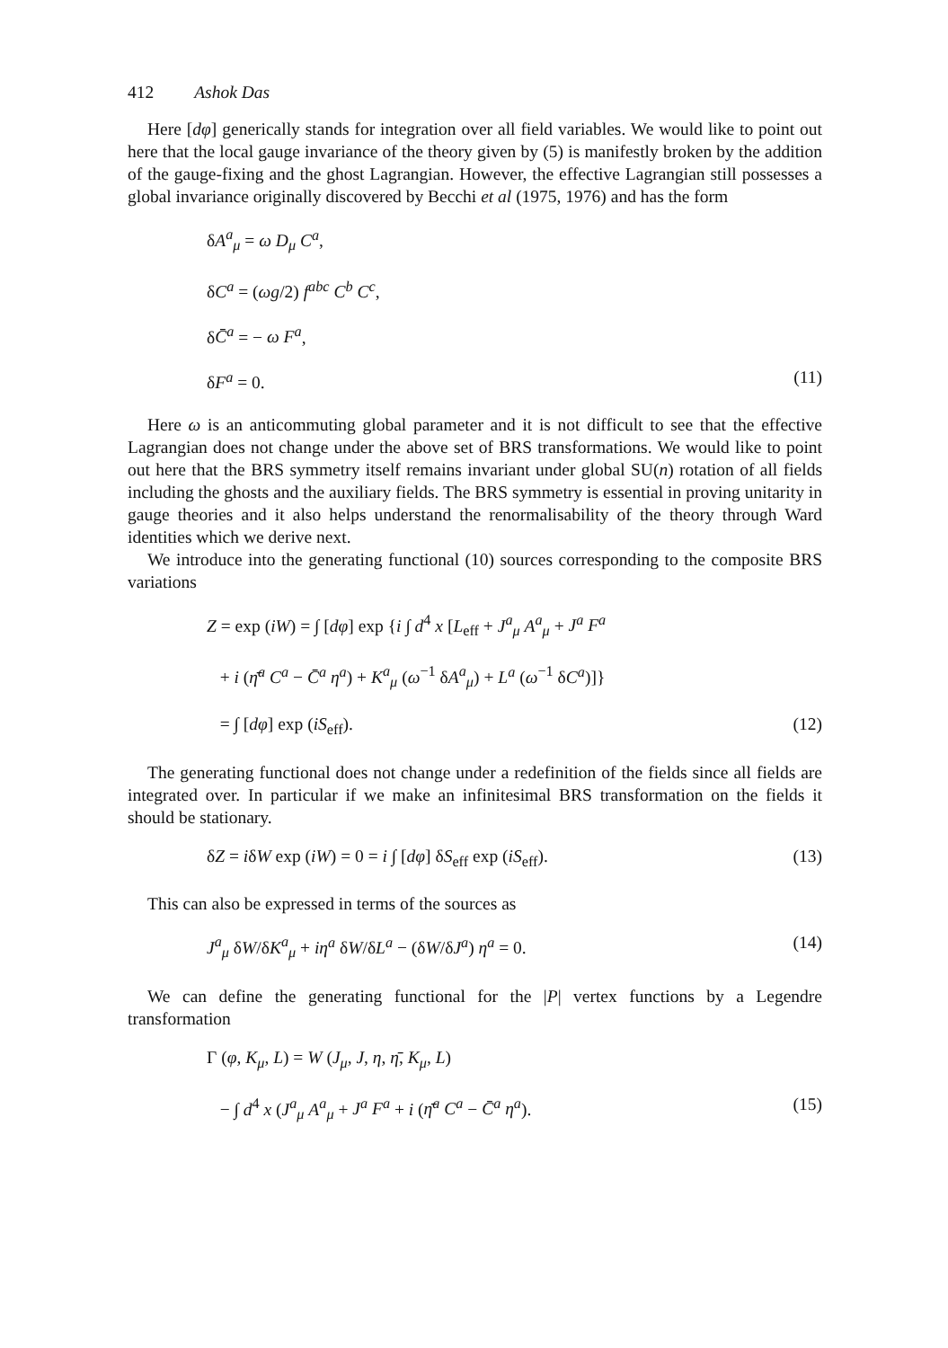412 Ashok Das
Here [dφ] generically stands for integration over all field variables. We would like to point out here that the local gauge invariance of the theory given by (5) is manifestly broken by the addition of the gauge-fixing and the ghost Lagrangian. However, the effective Lagrangian still possesses a global invariance originally discovered by Becchi et al (1975, 1976) and has the form
δA<sup>a</sup><sub>μ</sub> = ω D<sub>μ</sub> C<sup>a</sup>,
δC<sup>a</sup> = (ωg/2) f<sup>abc</sup> C<sup>b</sup> C<sup>c</sup>,
δC̄<sup>a</sup> = − ω F<sup>a</sup>,
δF<sup>a</sup> = 0. (11)
Here ω is an anticommuting global parameter and it is not difficult to see that the effective Lagrangian does not change under the above set of BRS transformations. We would like to point out here that the BRS symmetry itself remains invariant under global SU(n) rotation of all fields including the ghosts and the auxiliary fields. The BRS symmetry is essential in proving unitarity in gauge theories and it also helps understand the renormalisability of the theory through Ward identities which we derive next.
We introduce into the generating functional (10) sources corresponding to the composite BRS variations
Z = exp (iW) = ∫ [dφ] exp {i ∫ d<sup>4</sup> x [L<sub>eff</sub> + J<sup>a</sup><sub>μ</sub> A<sup>a</sup><sub>μ</sub> + J<sup>a</sup> F<sup>a</sup>
+ i (η̄<sup>a</sup> C<sup>a</sup> − C̄<sup>a</sup> η<sup>a</sup>) + K<sup>a</sup><sub>μ</sub> (ω<sup>−1</sup> δA<sup>a</sup><sub>μ</sub>) + L<sup>a</sup> (ω<sup>−1</sup> δC<sup>a</sup>)]}
= ∫ [dφ] exp (iS<sub>eff</sub>). (12)
The generating functional does not change under a redefinition of the fields since all fields are integrated over. In particular if we make an infinitesimal BRS transformation on the fields it should be stationary.
δZ = iδW exp (iW) = 0 = i ∫ [dφ] δS<sub>eff</sub> exp (iS<sub>eff</sub>). (13)
This can also be expressed in terms of the sources as
J<sup>a</sup><sub>μ</sub> δW/δK<sup>a</sup><sub>μ</sub> + iη<sup>a</sup> δW/δL<sup>a</sup> − (δW/δJ<sup>a</sup>) η<sup>a</sup> = 0. (14)
We can define the generating functional for the |P| vertex functions by a Legendre transformation
Γ (φ, K<sub>μ</sub>, L) = W (J<sub>μ</sub>, J, η, η̄, K<sub>μ</sub>, L)
− ∫ d<sup>4</sup> x (J<sup>a</sup><sub>μ</sub> A<sup>a</sup><sub>μ</sub> + J<sup>a</sup> F<sup>a</sup> + i (η̄<sup>a</sup> C<sup>a</sup> − C̄<sup>a</sup> η<sup>a</sup>). (15)